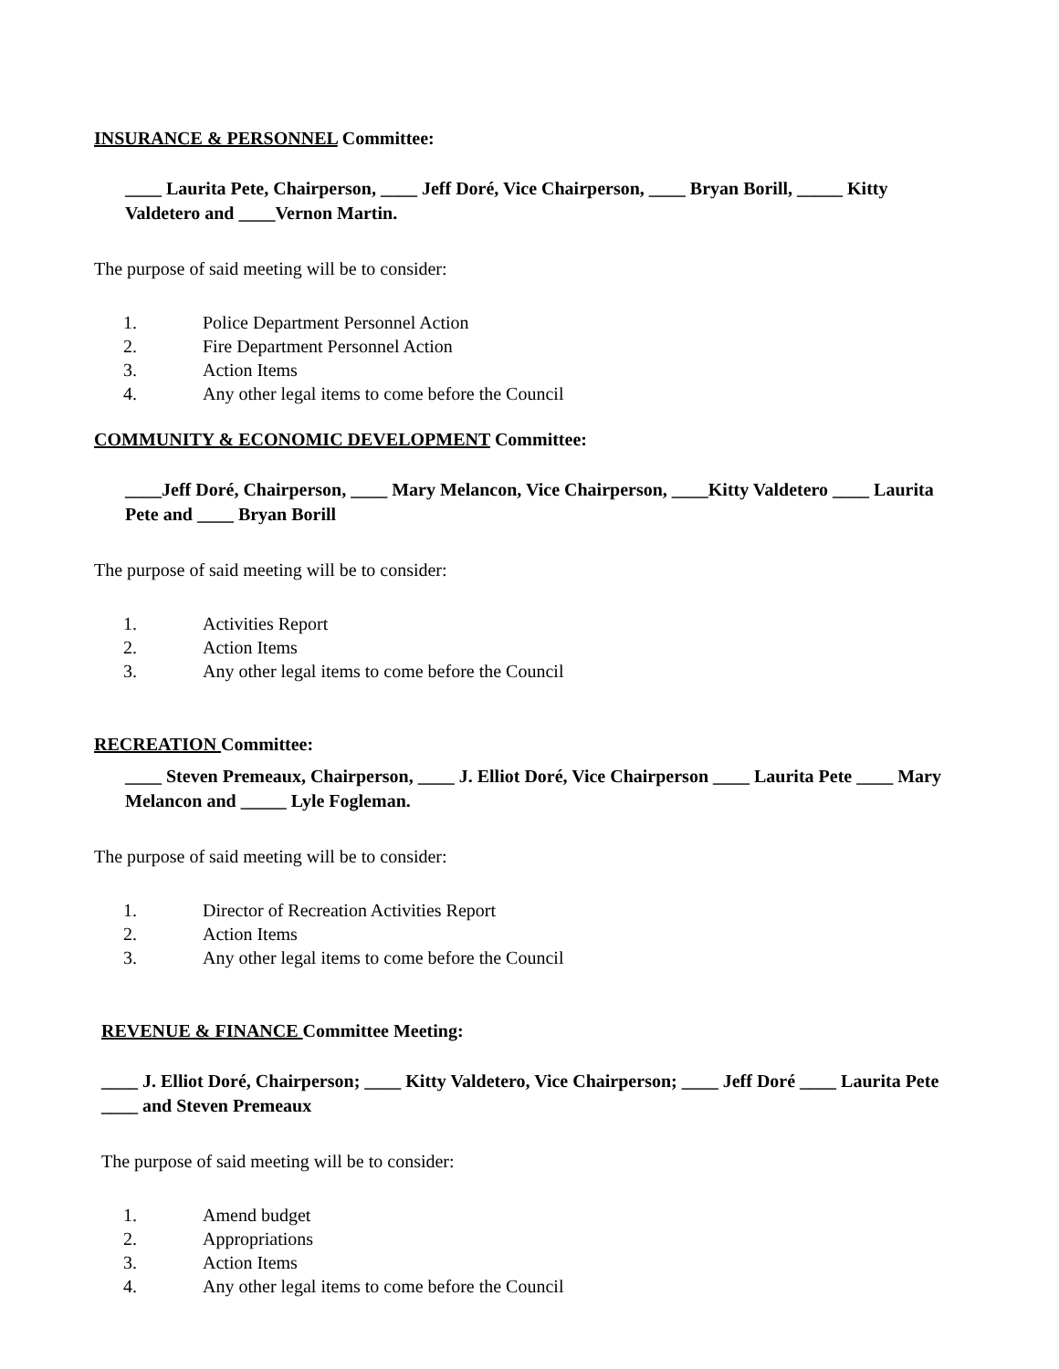INSURANCE & PERSONNEL Committee:
____ Laurita Pete, Chairperson, ____ Jeff Doré, Vice Chairperson, ____ Bryan Borill, _____ Kitty Valdetero and ____Vernon Martin.
The purpose of said meeting will be to consider:
1. Police Department Personnel Action
2. Fire Department Personnel Action
3. Action Items
4. Any other legal items to come before the Council
COMMUNITY & ECONOMIC DEVELOPMENT Committee:
____Jeff Doré, Chairperson, ____ Mary Melancon, Vice Chairperson, ____Kitty Valdetero ____ Laurita Pete and ____ Bryan Borill
The purpose of said meeting will be to consider:
1. Activities Report
2. Action Items
3. Any other legal items to come before the Council
RECREATION Committee:
____ Steven Premeaux, Chairperson, ____ J. Elliot Doré, Vice Chairperson ____ Laurita Pete ____ Mary Melancon and _____ Lyle Fogleman.
The purpose of said meeting will be to consider:
1. Director of Recreation Activities Report
2. Action Items
3. Any other legal items to come before the Council
REVENUE & FINANCE Committee Meeting:
____ J. Elliot Doré, Chairperson; ____ Kitty Valdetero, Vice Chairperson; ____ Jeff Doré ____ Laurita Pete ____ and Steven Premeaux
The purpose of said meeting will be to consider:
1. Amend budget
2. Appropriations
3. Action Items
4. Any other legal items to come before the Council